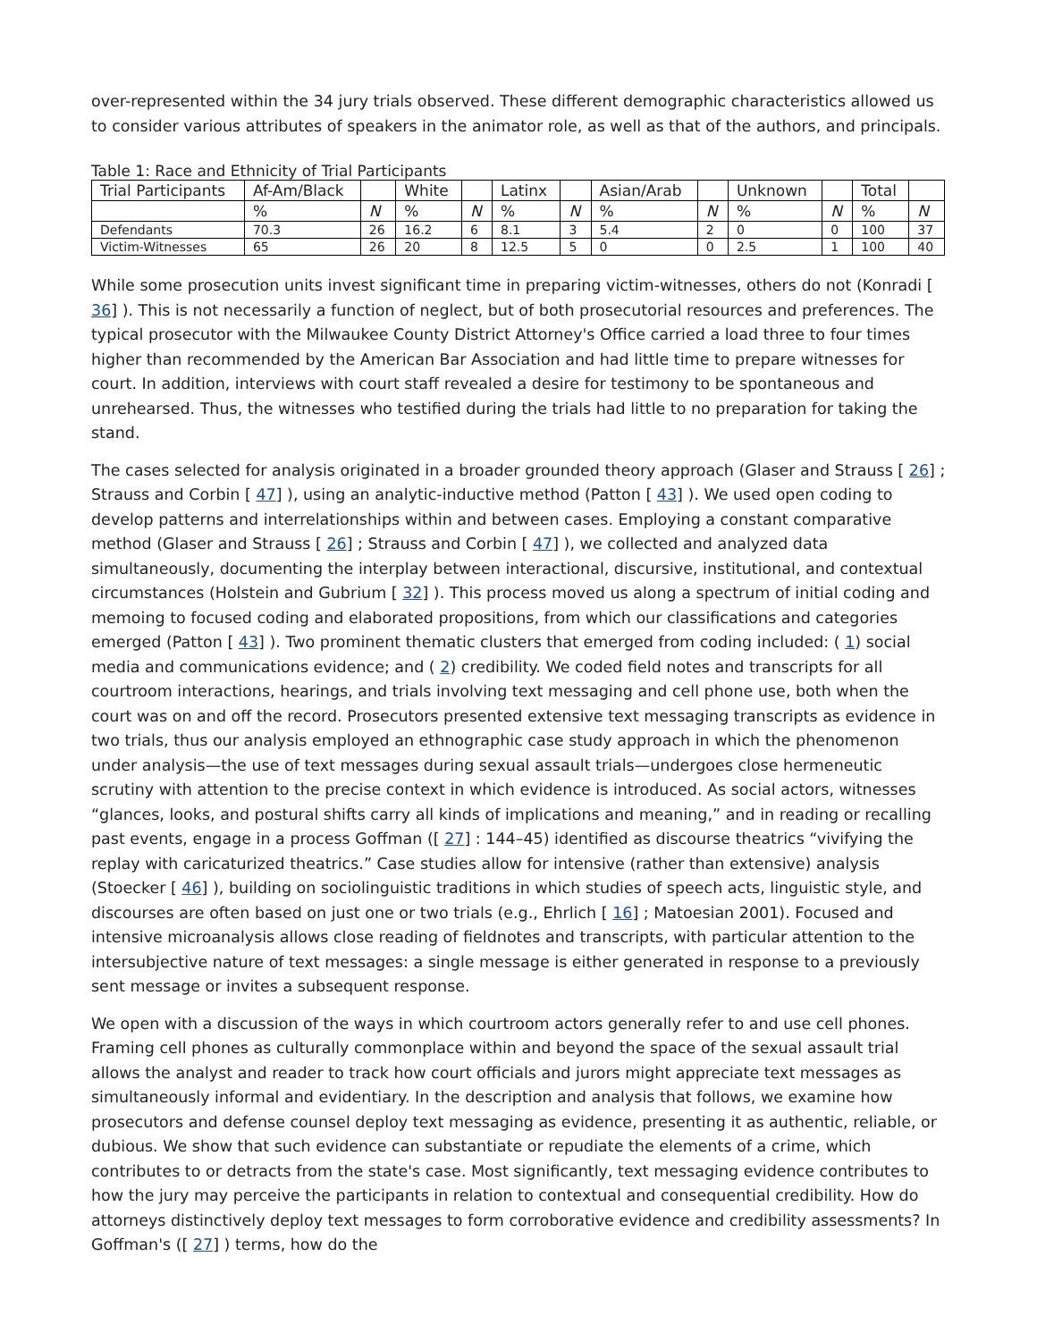over-represented within the 34 jury trials observed. These different demographic characteristics allowed us to consider various attributes of speakers in the animator role, as well as that of the authors, and principals.
Table 1: Race and Ethnicity of Trial Participants
| Trial Participants | Af-Am/Black | | White | | Latinx | | Asian/Arab | | Unknown | | Total | |
| | % | N | % | N | % | N | % | N | % | N | % | N |
| Defendants | 70.3 | 26 | 16.2 | 6 | 8.1 | 3 | 5.4 | 2 | 0 | 0 | 100 | 37 |
| Victim-Witnesses | 65 | 26 | 20 | 8 | 12.5 | 5 | 0 | 0 | 2.5 | 1 | 100 | 40 |
While some prosecution units invest significant time in preparing victim-witnesses, others do not (Konradi [ 36] ). This is not necessarily a function of neglect, but of both prosecutorial resources and preferences. The typical prosecutor with the Milwaukee County District Attorney's Office carried a load three to four times higher than recommended by the American Bar Association and had little time to prepare witnesses for court. In addition, interviews with court staff revealed a desire for testimony to be spontaneous and unrehearsed. Thus, the witnesses who testified during the trials had little to no preparation for taking the stand.
The cases selected for analysis originated in a broader grounded theory approach (Glaser and Strauss [ 26] ; Strauss and Corbin [ 47] ), using an analytic-inductive method (Patton [ 43] ). We used open coding to develop patterns and interrelationships within and between cases. Employing a constant comparative method (Glaser and Strauss [ 26] ; Strauss and Corbin [ 47] ), we collected and analyzed data simultaneously, documenting the interplay between interactional, discursive, institutional, and contextual circumstances (Holstein and Gubrium [ 32] ). This process moved us along a spectrum of initial coding and memoing to focused coding and elaborated propositions, from which our classifications and categories emerged (Patton [ 43] ). Two prominent thematic clusters that emerged from coding included: ( 1) social media and communications evidence; and ( 2) credibility. We coded field notes and transcripts for all courtroom interactions, hearings, and trials involving text messaging and cell phone use, both when the court was on and off the record. Prosecutors presented extensive text messaging transcripts as evidence in two trials, thus our analysis employed an ethnographic case study approach in which the phenomenon under analysis—the use of text messages during sexual assault trials—undergoes close hermeneutic scrutiny with attention to the precise context in which evidence is introduced. As social actors, witnesses “glances, looks, and postural shifts carry all kinds of implications and meaning,” and in reading or recalling past events, engage in a process Goffman ([ 27] : 144–45) identified as discourse theatrics “vivifying the replay with caricaturized theatrics.” Case studies allow for intensive (rather than extensive) analysis (Stoecker [ 46] ), building on sociolinguistic traditions in which studies of speech acts, linguistic style, and discourses are often based on just one or two trials (e.g., Ehrlich [ 16] ; Matoesian 2001). Focused and intensive microanalysis allows close reading of fieldnotes and transcripts, with particular attention to the intersubjective nature of text messages: a single message is either generated in response to a previously sent message or invites a subsequent response.
We open with a discussion of the ways in which courtroom actors generally refer to and use cell phones. Framing cell phones as culturally commonplace within and beyond the space of the sexual assault trial allows the analyst and reader to track how court officials and jurors might appreciate text messages as simultaneously informal and evidentiary. In the description and analysis that follows, we examine how prosecutors and defense counsel deploy text messaging as evidence, presenting it as authentic, reliable, or dubious. We show that such evidence can substantiate or repudiate the elements of a crime, which contributes to or detracts from the state's case. Most significantly, text messaging evidence contributes to how the jury may perceive the participants in relation to contextual and consequential credibility. How do attorneys distinctively deploy text messages to form corroborative evidence and credibility assessments? In Goffman's ([ 27] ) terms, how do the